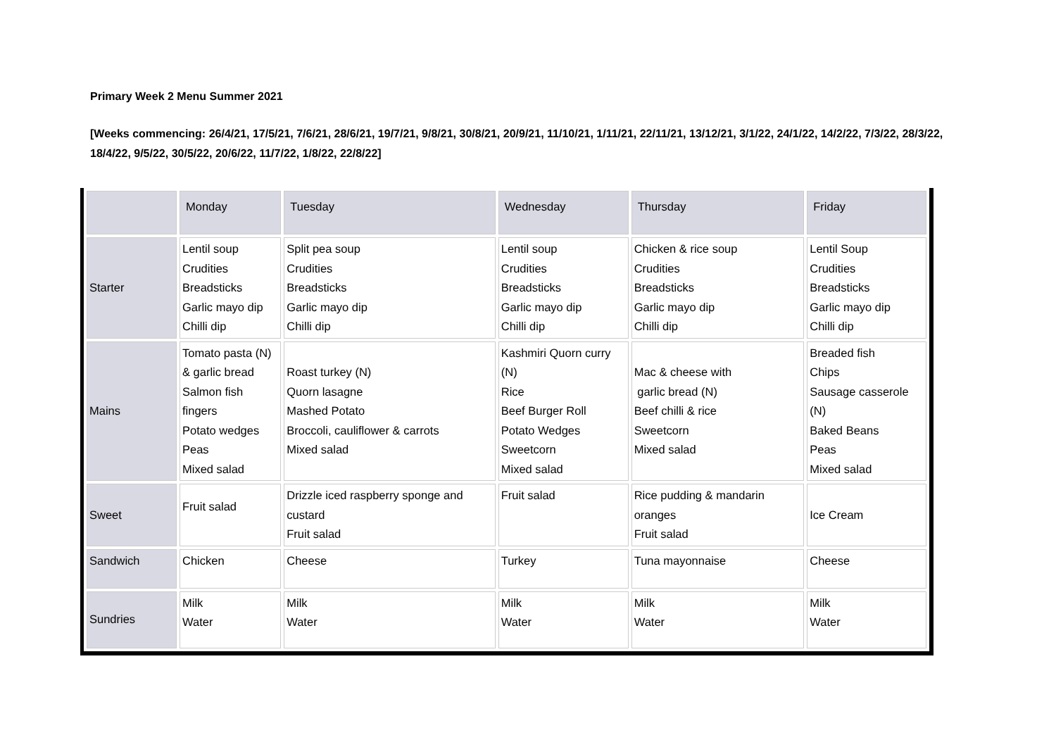Primary Week 2 Menu Summer 2021
[Weeks commencing: 26/4/21, 17/5/21, 7/6/21, 28/6/21, 19/7/21, 9/8/21, 30/8/21, 20/9/21, 11/10/21, 1/11/21, 22/11/21, 13/12/21, 3/1/22, 24/1/22, 14/2/22, 7/3/22, 28/3/22, 18/4/22, 9/5/22, 30/5/22, 20/6/22, 11/7/22, 1/8/22, 22/8/22]
| | Monday | Tuesday | Wednesday | Thursday | Friday |
| --- | --- | --- | --- | --- | --- |
| Starter | Lentil soup Crudities Breadsticks Garlic mayo dip Chilli dip | Split pea soup Crudities Breadsticks Garlic mayo dip Chilli dip | Lentil soup Crudities Breadsticks Garlic mayo dip Chilli dip | Chicken & rice soup Crudities Breadsticks Garlic mayo dip Chilli dip | Lentil Soup Crudities Breadsticks Garlic mayo dip Chilli dip |
| Mains | Tomato pasta (N) & garlic bread Salmon fish fingers Potato wedges Peas Mixed salad | Roast turkey (N) Quorn lasagne Mashed Potato Broccoli, cauliflower & carrots Mixed salad | Kashmiri Quorn curry (N) Rice Beef Burger Roll Potato Wedges Sweetcorn Mixed salad | Mac & cheese with garlic bread (N) Beef chilli & rice Sweetcorn Mixed salad | Breaded fish Chips Sausage casserole (N) Baked Beans Peas Mixed salad |
| Sweet | Fruit salad | Drizzle iced raspberry sponge and custard Fruit salad | Fruit salad | Rice pudding & mandarin oranges Fruit salad | Ice Cream |
| Sandwich | Chicken | Cheese | Turkey | Tuna mayonnaise | Cheese |
| Sundries | Milk Water | Milk Water | Milk Water | Milk Water | Milk Water |